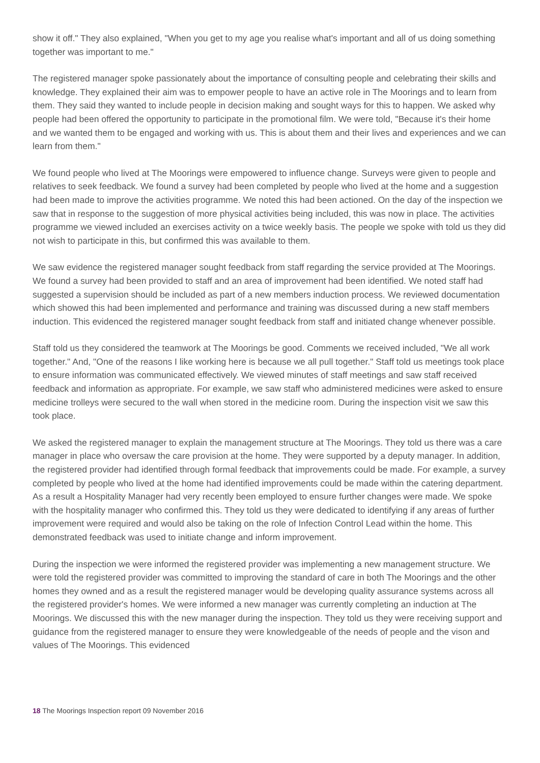show it off." They also explained, "When you get to my age you realise what's important and all of us doing something together was important to me."
The registered manager spoke passionately about the importance of consulting people and celebrating their skills and knowledge. They explained their aim was to empower people to have an active role in The Moorings and to learn from them. They said they wanted to include people in decision making and sought ways for this to happen. We asked why people had been offered the opportunity to participate in the promotional film. We were told, "Because it's their home and we wanted them to be engaged and working with us. This is about them and their lives and experiences and we can learn from them."
We found people who lived at The Moorings were empowered to influence change. Surveys were given to people and relatives to seek feedback. We found a survey had been completed by people who lived at the home and a suggestion had been made to improve the activities programme. We noted this had been actioned. On the day of the inspection we saw that in response to the suggestion of more physical activities being included, this was now in place. The activities programme we viewed included an exercises activity on a twice weekly basis. The people we spoke with told us they did not wish to participate in this, but confirmed this was available to them.
We saw evidence the registered manager sought feedback from staff regarding the service provided at The Moorings. We found a survey had been provided to staff and an area of improvement had been identified. We noted staff had suggested a supervision should be included as part of a new members induction process. We reviewed documentation which showed this had been implemented and performance and training was discussed during a new staff members induction. This evidenced the registered manager sought feedback from staff and initiated change whenever possible.
Staff told us they considered the teamwork at The Moorings be good. Comments we received included, "We all work together." And, "One of the reasons I like working here is because we all pull together." Staff told us meetings took place to ensure information was communicated effectively. We viewed minutes of staff meetings and saw staff received feedback and information as appropriate. For example, we saw staff who administered medicines were asked to ensure medicine trolleys were secured to the wall when stored in the medicine room. During the inspection visit we saw this took place.
We asked the registered manager to explain the management structure at The Moorings. They told us there was a care manager in place who oversaw the care provision at the home. They were supported by a deputy manager. In addition, the registered provider had identified through formal feedback that improvements could be made. For example, a survey completed by people who lived at the home had identified improvements could be made within the catering department. As a result a Hospitality Manager had very recently been employed to ensure further changes were made. We spoke with the hospitality manager who confirmed this. They told us they were dedicated to identifying if any areas of further improvement were required and would also be taking on the role of Infection Control Lead within the home. This demonstrated feedback was used to initiate change and inform improvement.
During the inspection we were informed the registered provider was implementing a new management structure. We were told the registered provider was committed to improving the standard of care in both The Moorings and the other homes they owned and as a result the registered manager would be developing quality assurance systems across all the registered provider's homes. We were informed a new manager was currently completing an induction at The Moorings. We discussed this with the new manager during the inspection. They told us they were receiving support and guidance from the registered manager to ensure they were knowledgeable of the needs of people and the vison and values of The Moorings. This evidenced
18 The Moorings Inspection report 09 November 2016